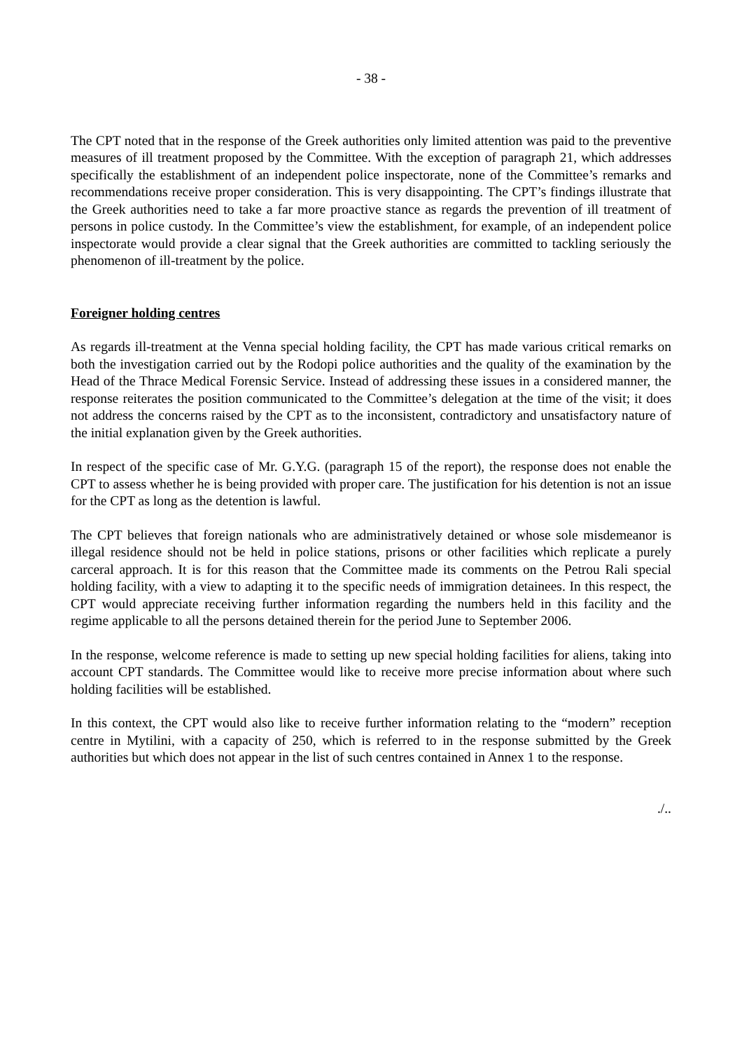- 38 -
The CPT noted that in the response of the Greek authorities only limited attention was paid to the preventive measures of ill treatment proposed by the Committee. With the exception of paragraph 21, which addresses specifically the establishment of an independent police inspectorate, none of the Committee’s remarks and recommendations receive proper consideration. This is very disappointing. The CPT’s findings illustrate that the Greek authorities need to take a far more proactive stance as regards the prevention of ill treatment of persons in police custody. In the Committee’s view the establishment, for example, of an independent police inspectorate would provide a clear signal that the Greek authorities are committed to tackling seriously the phenomenon of ill-treatment by the police.
Foreigner holding centres
As regards ill-treatment at the Venna special holding facility, the CPT has made various critical remarks on both the investigation carried out by the Rodopi police authorities and the quality of the examination by the Head of the Thrace Medical Forensic Service. Instead of addressing these issues in a considered manner, the response reiterates the position communicated to the Committee’s delegation at the time of the visit; it does not address the concerns raised by the CPT as to the inconsistent, contradictory and unsatisfactory nature of the initial explanation given by the Greek authorities.
In respect of the specific case of Mr. G.Y.G. (paragraph 15 of the report), the response does not enable the CPT to assess whether he is being provided with proper care. The justification for his detention is not an issue for the CPT as long as the detention is lawful.
The CPT believes that foreign nationals who are administratively detained or whose sole misdemeanor is illegal residence should not be held in police stations, prisons or other facilities which replicate a purely carceral approach. It is for this reason that the Committee made its comments on the Petrou Rali special holding facility, with a view to adapting it to the specific needs of immigration detainees. In this respect, the CPT would appreciate receiving further information regarding the numbers held in this facility and the regime applicable to all the persons detained therein for the period June to September 2006.
In the response, welcome reference is made to setting up new special holding facilities for aliens, taking into account CPT standards. The Committee would like to receive more precise information about where such holding facilities will be established.
In this context, the CPT would also like to receive further information relating to the “modern” reception centre in Mytilini, with a capacity of 250, which is referred to in the response submitted by the Greek authorities but which does not appear in the list of such centres contained in Annex 1 to the response.
./..